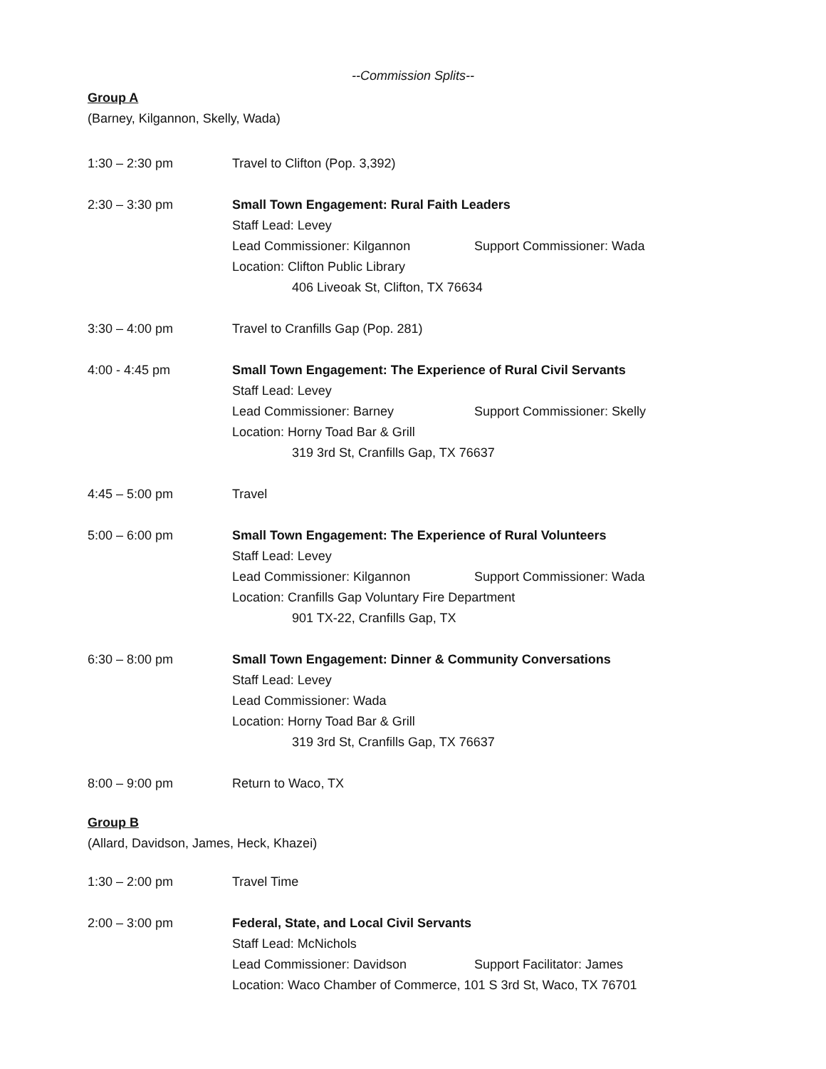--Commission Splits--
Group A
(Barney, Kilgannon, Skelly, Wada)
1:30 – 2:30 pm Travel to Clifton (Pop. 3,392)
2:30 – 3:30 pm Small Town Engagement: Rural Faith Leaders
Staff Lead: Levey
Lead Commissioner: Kilgannon Support Commissioner: Wada
Location: Clifton Public Library
406 Liveoak St, Clifton, TX 76634
3:30 – 4:00 pm Travel to Cranfills Gap (Pop. 281)
4:00 - 4:45 pm Small Town Engagement: The Experience of Rural Civil Servants
Staff Lead: Levey
Lead Commissioner: Barney Support Commissioner: Skelly
Location: Horny Toad Bar & Grill
319 3rd St, Cranfills Gap, TX 76637
4:45 – 5:00 pm Travel
5:00 – 6:00 pm Small Town Engagement: The Experience of Rural Volunteers
Staff Lead: Levey
Lead Commissioner: Kilgannon Support Commissioner: Wada
Location: Cranfills Gap Voluntary Fire Department
901 TX-22, Cranfills Gap, TX
6:30 – 8:00 pm Small Town Engagement: Dinner & Community Conversations
Staff Lead: Levey
Lead Commissioner: Wada
Location: Horny Toad Bar & Grill
319 3rd St, Cranfills Gap, TX 76637
8:00 – 9:00 pm Return to Waco, TX
Group B
(Allard, Davidson, James, Heck, Khazei)
1:30 – 2:00 pm Travel Time
2:00 – 3:00 pm Federal, State, and Local Civil Servants
Staff Lead: McNichols
Lead Commissioner: Davidson Support Facilitator: James
Location: Waco Chamber of Commerce, 101 S 3rd St, Waco, TX 76701